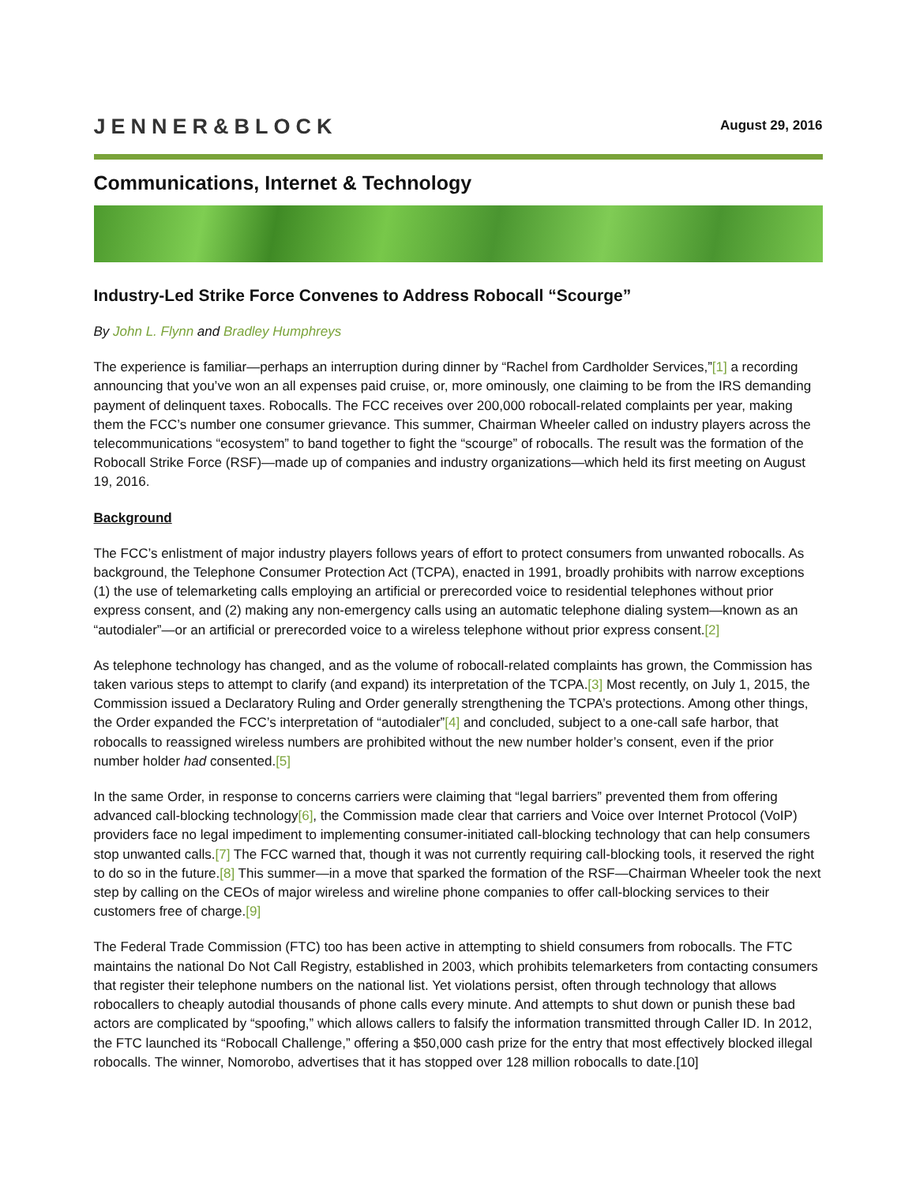JENNER&BLOCK
August 29, 2016
Communications, Internet & Technology
Industry-Led Strike Force Convenes to Address Robocall “Scourge”
By John L. Flynn and Bradley Humphreys
The experience is familiar—perhaps an interruption during dinner by “Rachel from Cardholder Services,”[1] a recording announcing that you’ve won an all expenses paid cruise, or, more ominously, one claiming to be from the IRS demanding payment of delinquent taxes. Robocalls. The FCC receives over 200,000 robocall-related complaints per year, making them the FCC’s number one consumer grievance. This summer, Chairman Wheeler called on industry players across the telecommunications “ecosystem” to band together to fight the “scourge” of robocalls. The result was the formation of the Robocall Strike Force (RSF)—made up of companies and industry organizations—which held its first meeting on August 19, 2016.
Background
The FCC’s enlistment of major industry players follows years of effort to protect consumers from unwanted robocalls. As background, the Telephone Consumer Protection Act (TCPA), enacted in 1991, broadly prohibits with narrow exceptions (1) the use of telemarketing calls employing an artificial or prerecorded voice to residential telephones without prior express consent, and (2) making any non-emergency calls using an automatic telephone dialing system—known as an “autodialer”—or an artificial or prerecorded voice to a wireless telephone without prior express consent.[2]
As telephone technology has changed, and as the volume of robocall-related complaints has grown, the Commission has taken various steps to attempt to clarify (and expand) its interpretation of the TCPA.[3] Most recently, on July 1, 2015, the Commission issued a Declaratory Ruling and Order generally strengthening the TCPA’s protections. Among other things, the Order expanded the FCC’s interpretation of “autodialer”[4] and concluded, subject to a one-call safe harbor, that robocalls to reassigned wireless numbers are prohibited without the new number holder’s consent, even if the prior number holder had consented.[5]
In the same Order, in response to concerns carriers were claiming that “legal barriers” prevented them from offering advanced call-blocking technology[6], the Commission made clear that carriers and Voice over Internet Protocol (VoIP) providers face no legal impediment to implementing consumer-initiated call-blocking technology that can help consumers stop unwanted calls.[7] The FCC warned that, though it was not currently requiring call-blocking tools, it reserved the right to do so in the future.[8] This summer—in a move that sparked the formation of the RSF—Chairman Wheeler took the next step by calling on the CEOs of major wireless and wireline phone companies to offer call-blocking services to their customers free of charge.[9]
The Federal Trade Commission (FTC) too has been active in attempting to shield consumers from robocalls. The FTC maintains the national Do Not Call Registry, established in 2003, which prohibits telemarketers from contacting consumers that register their telephone numbers on the national list. Yet violations persist, often through technology that allows robocallers to cheaply autodial thousands of phone calls every minute. And attempts to shut down or punish these bad actors are complicated by “spoofing,” which allows callers to falsify the information transmitted through Caller ID. In 2012, the FTC launched its “Robocall Challenge,” offering a $50,000 cash prize for the entry that most effectively blocked illegal robocalls. The winner, Nomorobo, advertises that it has stopped over 128 million robocalls to date.[10]